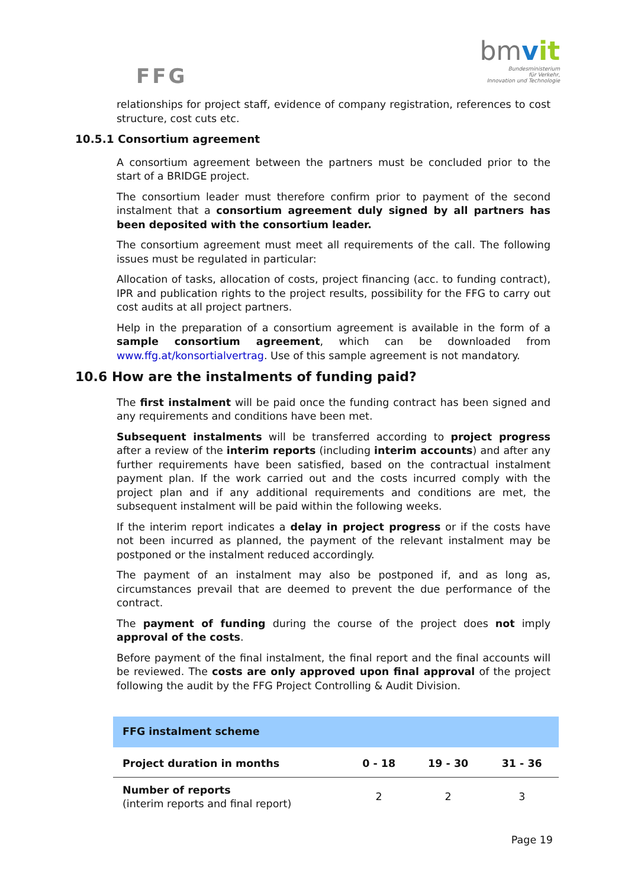FFG
bmvit
Bundesministerium
für Verkehr,
Innovation und Technologie
relationships for project staff, evidence of company registration, references to cost structure, cost cuts etc.
10.5.1 Consortium agreement
A consortium agreement between the partners must be concluded prior to the start of a BRIDGE project.
The consortium leader must therefore confirm prior to payment of the second instalment that a consortium agreement duly signed by all partners has been deposited with the consortium leader.
The consortium agreement must meet all requirements of the call. The following issues must be regulated in particular:
Allocation of tasks, allocation of costs, project financing (acc. to funding contract), IPR and publication rights to the project results, possibility for the FFG to carry out cost audits at all project partners.
Help in the preparation of a consortium agreement is available in the form of a sample consortium agreement, which can be downloaded from www.ffg.at/konsortialvertrag. Use of this sample agreement is not mandatory.
10.6 How are the instalments of funding paid?
The first instalment will be paid once the funding contract has been signed and any requirements and conditions have been met.
Subsequent instalments will be transferred according to project progress after a review of the interim reports (including interim accounts) and after any further requirements have been satisfied, based on the contractual instalment payment plan. If the work carried out and the costs incurred comply with the project plan and if any additional requirements and conditions are met, the subsequent instalment will be paid within the following weeks.
If the interim report indicates a delay in project progress or if the costs have not been incurred as planned, the payment of the relevant instalment may be postponed or the instalment reduced accordingly.
The payment of an instalment may also be postponed if, and as long as, circumstances prevail that are deemed to prevent the due performance of the contract.
The payment of funding during the course of the project does not imply approval of the costs.
Before payment of the final instalment, the final report and the final accounts will be reviewed. The costs are only approved upon final approval of the project following the audit by the FFG Project Controlling & Audit Division.
| FFG instalment scheme | | | |
| --- | --- | --- | --- |
| Project duration in months | 0 - 18 | 19 - 30 | 31 - 36 |
| Number of reports (interim reports and final report) | 2 | 2 | 3 |
Page 19